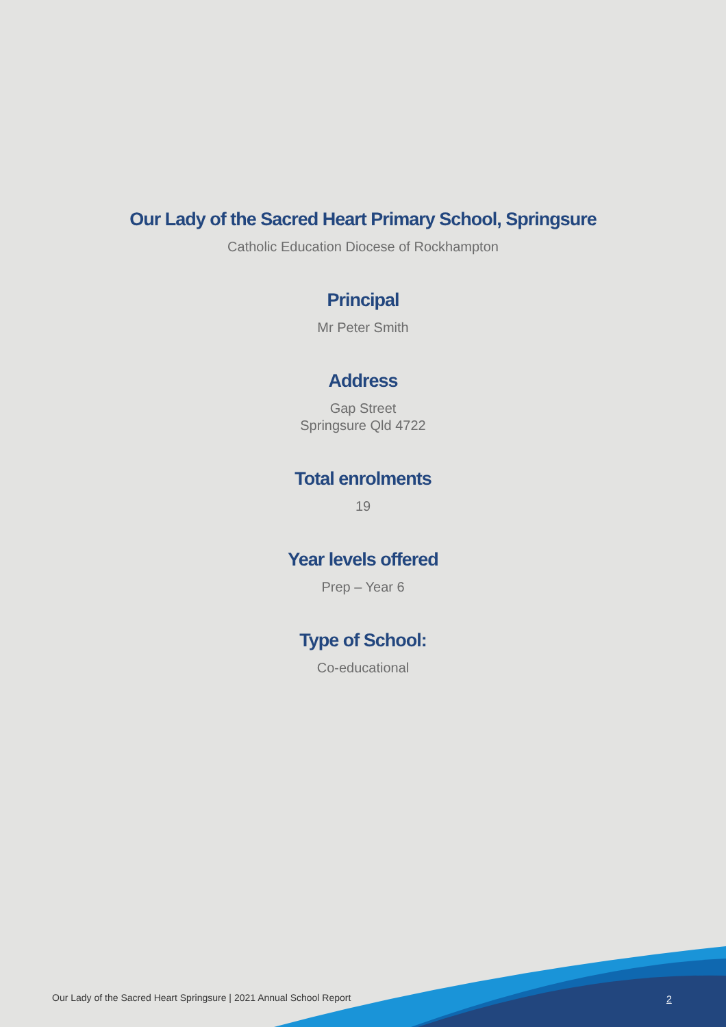Our Lady of the Sacred Heart Primary School, Springsure
Catholic Education Diocese of Rockhampton
Principal
Mr Peter Smith
Address
Gap Street
Springsure Qld 4722
Total enrolments
19
Year levels offered
Prep – Year 6
Type of School:
Co-educational
Our Lady of the Sacred Heart Springsure | 2021 Annual School Report
2